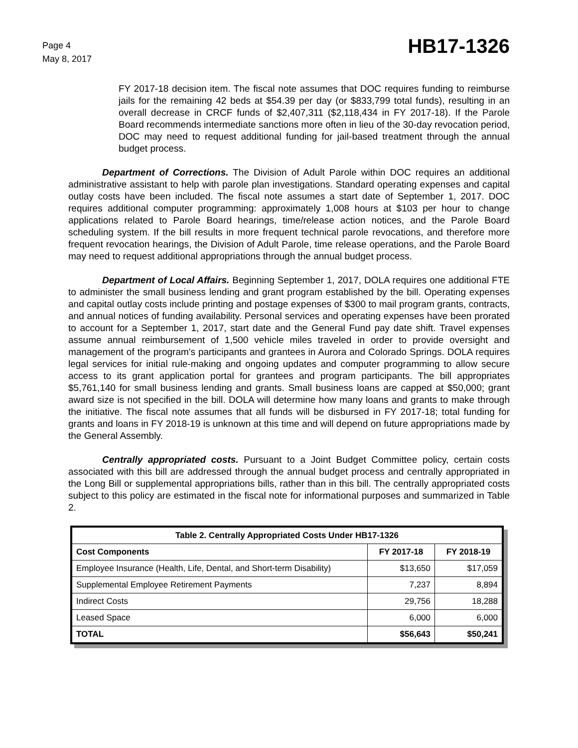Page 4
May 8, 2017
HB17-1326
FY 2017-18 decision item. The fiscal note assumes that DOC requires funding to reimburse jails for the remaining 42 beds at $54.39 per day (or $833,799 total funds), resulting in an overall decrease in CRCF funds of $2,407,311 ($2,118,434 in FY 2017-18). If the Parole Board recommends intermediate sanctions more often in lieu of the 30-day revocation period, DOC may need to request additional funding for jail-based treatment through the annual budget process.
Department of Corrections. The Division of Adult Parole within DOC requires an additional administrative assistant to help with parole plan investigations. Standard operating expenses and capital outlay costs have been included. The fiscal note assumes a start date of September 1, 2017. DOC requires additional computer programming: approximately 1,008 hours at $103 per hour to change applications related to Parole Board hearings, time/release action notices, and the Parole Board scheduling system. If the bill results in more frequent technical parole revocations, and therefore more frequent revocation hearings, the Division of Adult Parole, time release operations, and the Parole Board may need to request additional appropriations through the annual budget process.
Department of Local Affairs. Beginning September 1, 2017, DOLA requires one additional FTE to administer the small business lending and grant program established by the bill. Operating expenses and capital outlay costs include printing and postage expenses of $300 to mail program grants, contracts, and annual notices of funding availability. Personal services and operating expenses have been prorated to account for a September 1, 2017, start date and the General Fund pay date shift. Travel expenses assume annual reimbursement of 1,500 vehicle miles traveled in order to provide oversight and management of the program's participants and grantees in Aurora and Colorado Springs. DOLA requires legal services for initial rule-making and ongoing updates and computer programming to allow secure access to its grant application portal for grantees and program participants. The bill appropriates $5,761,140 for small business lending and grants. Small business loans are capped at $50,000; grant award size is not specified in the bill. DOLA will determine how many loans and grants to make through the initiative. The fiscal note assumes that all funds will be disbursed in FY 2017-18; total funding for grants and loans in FY 2018-19 is unknown at this time and will depend on future appropriations made by the General Assembly.
Centrally appropriated costs. Pursuant to a Joint Budget Committee policy, certain costs associated with this bill are addressed through the annual budget process and centrally appropriated in the Long Bill or supplemental appropriations bills, rather than in this bill. The centrally appropriated costs subject to this policy are estimated in the fiscal note for informational purposes and summarized in Table 2.
| Table 2. Centrally Appropriated Costs Under HB17-1326 | | |
| --- | --- | --- |
| Cost Components | FY 2017-18 | FY 2018-19 |
| Employee Insurance (Health, Life, Dental, and Short-term Disability) | $13,650 | $17,059 |
| Supplemental Employee Retirement Payments | 7,237 | 8,894 |
| Indirect Costs | 29,756 | 18,288 |
| Leased Space | 6,000 | 6,000 |
| TOTAL | $56,643 | $50,241 |